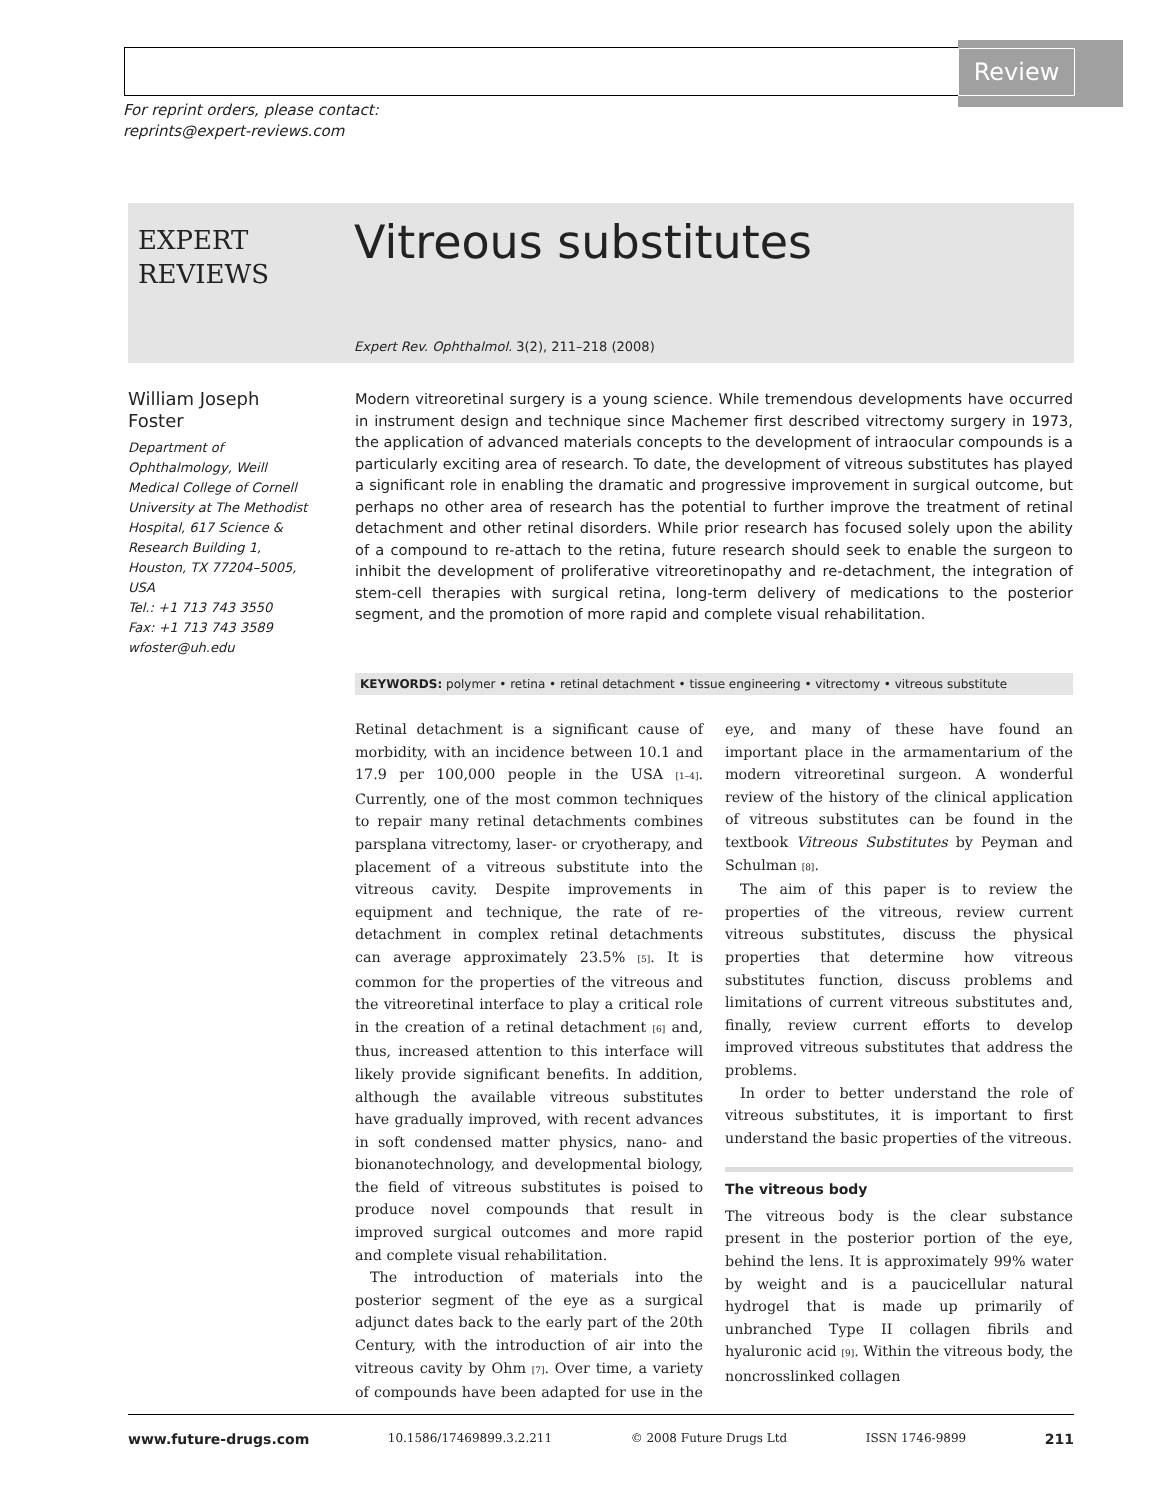Review
For reprint orders, please contact:
reprints@expert-reviews.com
EXPERT
REVIEWS
Vitreous substitutes
Expert Rev. Ophthalmol. 3(2), 211–218 (2008)
William Joseph Foster
Department of Ophthalmology, Weill Medical College of Cornell University at The Methodist Hospital, 617 Science & Research Building 1, Houston, TX 77204–5005, USA
Tel.: +1 713 743 3550
Fax: +1 713 743 3589
wfoster@uh.edu
Modern vitreoretinal surgery is a young science. While tremendous developments have occurred in instrument design and technique since Machemer first described vitrectomy surgery in 1973, the application of advanced materials concepts to the development of intraocular compounds is a particularly exciting area of research. To date, the development of vitreous substitutes has played a significant role in enabling the dramatic and progressive improvement in surgical outcome, but perhaps no other area of research has the potential to further improve the treatment of retinal detachment and other retinal disorders. While prior research has focused solely upon the ability of a compound to re-attach to the retina, future research should seek to enable the surgeon to inhibit the development of proliferative vitreoretinopathy and re-detachment, the integration of stem-cell therapies with surgical retina, long-term delivery of medications to the posterior segment, and the promotion of more rapid and complete visual rehabilitation.
KEYWORDS: polymer • retina • retinal detachment • tissue engineering • vitrectomy • vitreous substitute
Retinal detachment is a significant cause of morbidity, with an incidence between 10.1 and 17.9 per 100,000 people in the USA [1–4]. Currently, one of the most common techniques to repair many retinal detachments combines parsplana vitrectomy, laser- or cryotherapy, and placement of a vitreous substitute into the vitreous cavity. Despite improvements in equipment and technique, the rate of re-detachment in complex retinal detachments can average approximately 23.5% [5]. It is common for the properties of the vitreous and the vitreoretinal interface to play a critical role in the creation of a retinal detachment [6] and, thus, increased attention to this interface will likely provide significant benefits. In addition, although the available vitreous substitutes have gradually improved, with recent advances in soft condensed matter physics, nano- and bionanotechnology, and developmental biology, the field of vitreous substitutes is poised to produce novel compounds that result in improved surgical outcomes and more rapid and complete visual rehabilitation.
The introduction of materials into the posterior segment of the eye as a surgical adjunct dates back to the early part of the 20th Century, with the introduction of air into the vitreous cavity by Ohm [7]. Over time, a variety of compounds have been adapted for use in the eye, and many of these have found an important place in the armamentarium of the modern vitreoretinal surgeon. A wonderful review of the history of the clinical application of vitreous substitutes can be found in the textbook Vitreous Substitutes by Peyman and Schulman [8].
The aim of this paper is to review the properties of the vitreous, review current vitreous substitutes, discuss the physical properties that determine how vitreous substitutes function, discuss problems and limitations of current vitreous substitutes and, finally, review current efforts to develop improved vitreous substitutes that address the problems.
In order to better understand the role of vitreous substitutes, it is important to first understand the basic properties of the vitreous.
The vitreous body
The vitreous body is the clear substance present in the posterior portion of the eye, behind the lens. It is approximately 99% water by weight and is a paucicellular natural hydrogel that is made up primarily of unbranched Type II collagen fibrils and hyaluronic acid [9]. Within the vitreous body, the noncrosslinked collagen
www.future-drugs.com 10.1586/17469899.3.2.211 © 2008 Future Drugs Ltd ISSN 1746-9899 211